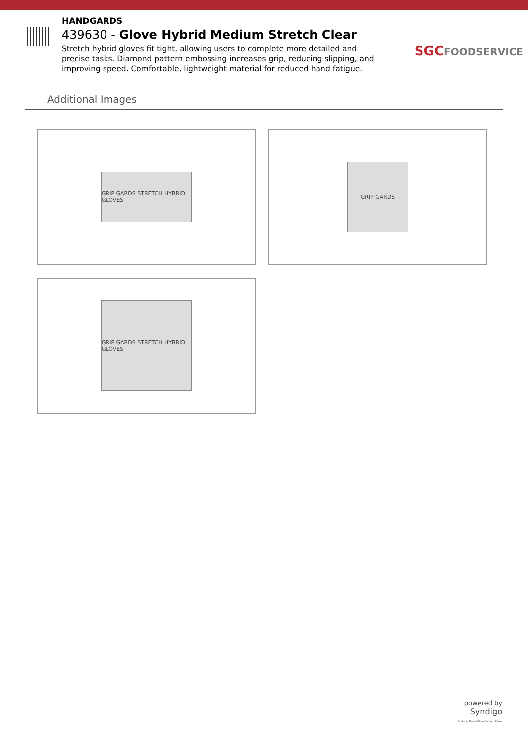HANDGARDS
439630 - Glove Hybrid Medium Stretch Clear
Stretch hybrid gloves fit tight, allowing users to complete more detailed and precise tasks. Diamond pattern embossing increases grip, reducing slipping, and improving speed. Comfortable, lightweight material for reduced hand fatigue.
SGCFOODSERVICE
Additional Images
GRIP GARDS STRETCH HYBRID GLOVES
GRIP GARDS
GRIP GARDS STRETCH HYBRID GLOVES
powered by
Syndigo
Products Move When Content Flows